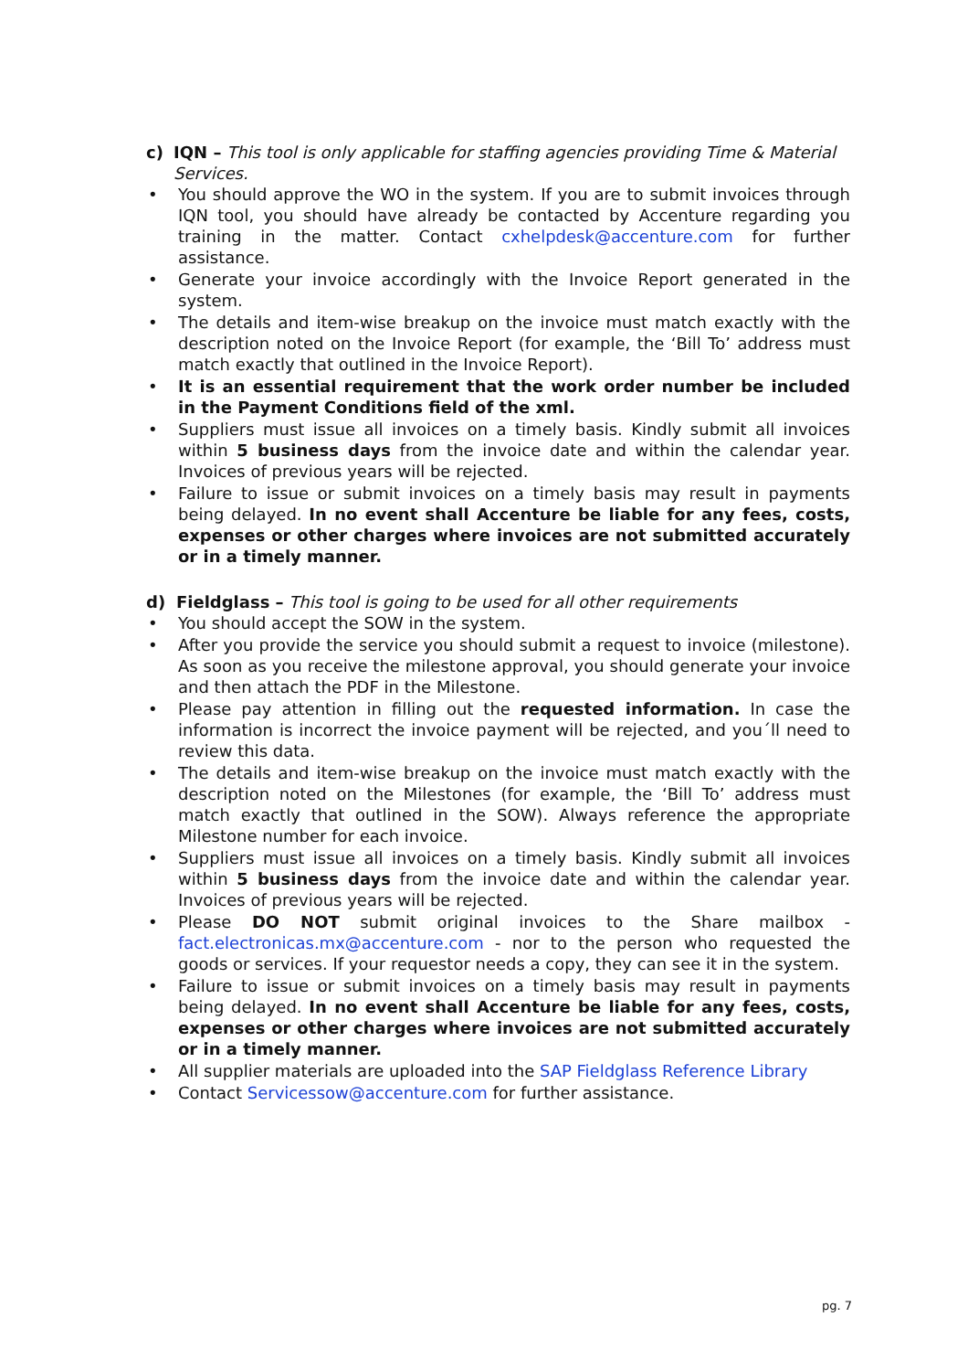c) IQN – This tool is only applicable for staffing agencies providing Time & Material Services.
• You should approve the WO in the system. If you are to submit invoices through IQN tool, you should have already be contacted by Accenture regarding you training in the matter. Contact cxhelpdesk@accenture.com for further assistance.
• Generate your invoice accordingly with the Invoice Report generated in the system.
• The details and item-wise breakup on the invoice must match exactly with the description noted on the Invoice Report (for example, the ‘Bill To’ address must match exactly that outlined in the Invoice Report).
• It is an essential requirement that the work order number be included in the Payment Conditions field of the xml.
• Suppliers must issue all invoices on a timely basis. Kindly submit all invoices within 5 business days from the invoice date and within the calendar year. Invoices of previous years will be rejected.
• Failure to issue or submit invoices on a timely basis may result in payments being delayed. In no event shall Accenture be liable for any fees, costs, expenses or other charges where invoices are not submitted accurately or in a timely manner.
d) Fieldglass – This tool is going to be used for all other requirements
• You should accept the SOW in the system.
• After you provide the service you should submit a request to invoice (milestone). As soon as you receive the milestone approval, you should generate your invoice and then attach the PDF in the Milestone.
• Please pay attention in filling out the requested information. In case the information is incorrect the invoice payment will be rejected, and you´ll need to review this data.
• The details and item-wise breakup on the invoice must match exactly with the description noted on the Milestones (for example, the ‘Bill To’ address must match exactly that outlined in the SOW). Always reference the appropriate Milestone number for each invoice.
• Suppliers must issue all invoices on a timely basis. Kindly submit all invoices within 5 business days from the invoice date and within the calendar year. Invoices of previous years will be rejected.
• Please DO NOT submit original invoices to the Share mailbox - fact.electronicas.mx@accenture.com - nor to the person who requested the goods or services. If your requestor needs a copy, they can see it in the system.
• Failure to issue or submit invoices on a timely basis may result in payments being delayed. In no event shall Accenture be liable for any fees, costs, expenses or other charges where invoices are not submitted accurately or in a timely manner.
• All supplier materials are uploaded into the SAP Fieldglass Reference Library
• Contact Servicessow@accenture.com for further assistance.
pg. 7